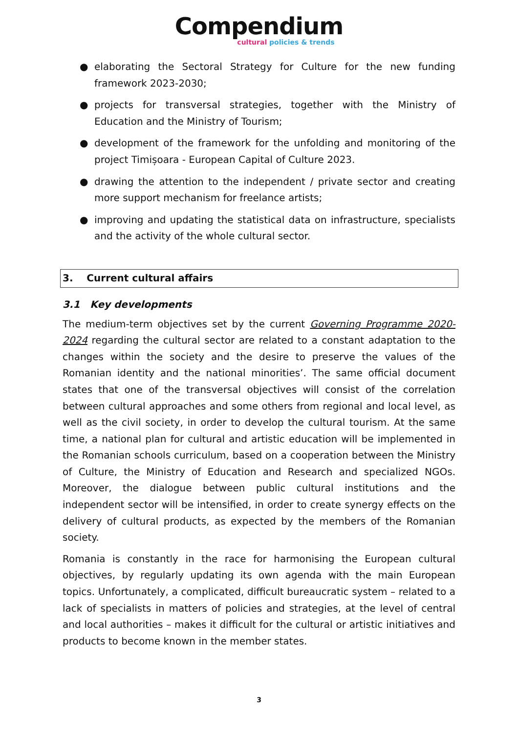Compendium
cultural policies & trends
● elaborating the Sectoral Strategy for Culture for the new funding framework 2023-2030;
● projects for transversal strategies, together with the Ministry of Education and the Ministry of Tourism;
● development of the framework for the unfolding and monitoring of the project Timișoara - European Capital of Culture 2023.
● drawing the attention to the independent / private sector and creating more support mechanism for freelance artists;
● improving and updating the statistical data on infrastructure, specialists and the activity of the whole cultural sector.
3. Current cultural affairs
3.1 Key developments
The medium-term objectives set by the current Governing Programme 2020-2024 regarding the cultural sector are related to a constant adaptation to the changes within the society and the desire to preserve the values of the Romanian identity and the national minorities’. The same official document states that one of the transversal objectives will consist of the correlation between cultural approaches and some others from regional and local level, as well as the civil society, in order to develop the cultural tourism. At the same time, a national plan for cultural and artistic education will be implemented in the Romanian schools curriculum, based on a cooperation between the Ministry of Culture, the Ministry of Education and Research and specialized NGOs. Moreover, the dialogue between public cultural institutions and the independent sector will be intensified, in order to create synergy effects on the delivery of cultural products, as expected by the members of the Romanian society.
Romania is constantly in the race for harmonising the European cultural objectives, by regularly updating its own agenda with the main European topics. Unfortunately, a complicated, difficult bureaucratic system – related to a lack of specialists in matters of policies and strategies, at the level of central and local authorities – makes it difficult for the cultural or artistic initiatives and products to become known in the member states.
3